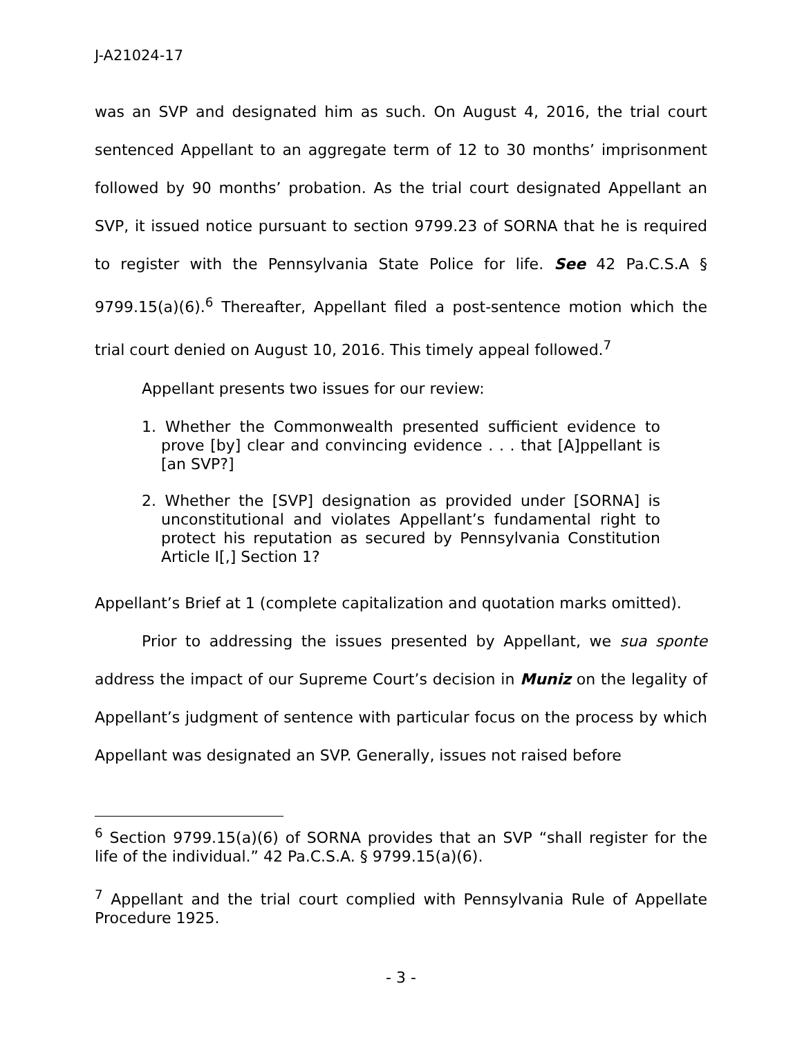J-A21024-17
was an SVP and designated him as such. On August 4, 2016, the trial court sentenced Appellant to an aggregate term of 12 to 30 months’ imprisonment followed by 90 months’ probation. As the trial court designated Appellant an SVP, it issued notice pursuant to section 9799.23 of SORNA that he is required to register with the Pennsylvania State Police for life. See 42 Pa.C.S.A § 9799.15(a)(6).<sup>6</sup> Thereafter, Appellant filed a post-sentence motion which the trial court denied on August 10, 2016. This timely appeal followed.<sup>7</sup>
Appellant presents two issues for our review:
1. Whether the Commonwealth presented sufficient evidence to prove [by] clear and convincing evidence . . . that [A]ppellant is [an SVP?]
2. Whether the [SVP] designation as provided under [SORNA] is unconstitutional and violates Appellant’s fundamental right to protect his reputation as secured by Pennsylvania Constitution Article I[,] Section 1?
Appellant’s Brief at 1 (complete capitalization and quotation marks omitted).
Prior to addressing the issues presented by Appellant, we sua sponte address the impact of our Supreme Court’s decision in Muniz on the legality of Appellant’s judgment of sentence with particular focus on the process by which Appellant was designated an SVP. Generally, issues not raised before
<sup>6</sup> Section 9799.15(a)(6) of SORNA provides that an SVP “shall register for the life of the individual.” 42 Pa.C.S.A. § 9799.15(a)(6).
<sup>7</sup> Appellant and the trial court complied with Pennsylvania Rule of Appellate Procedure 1925.
- 3 -